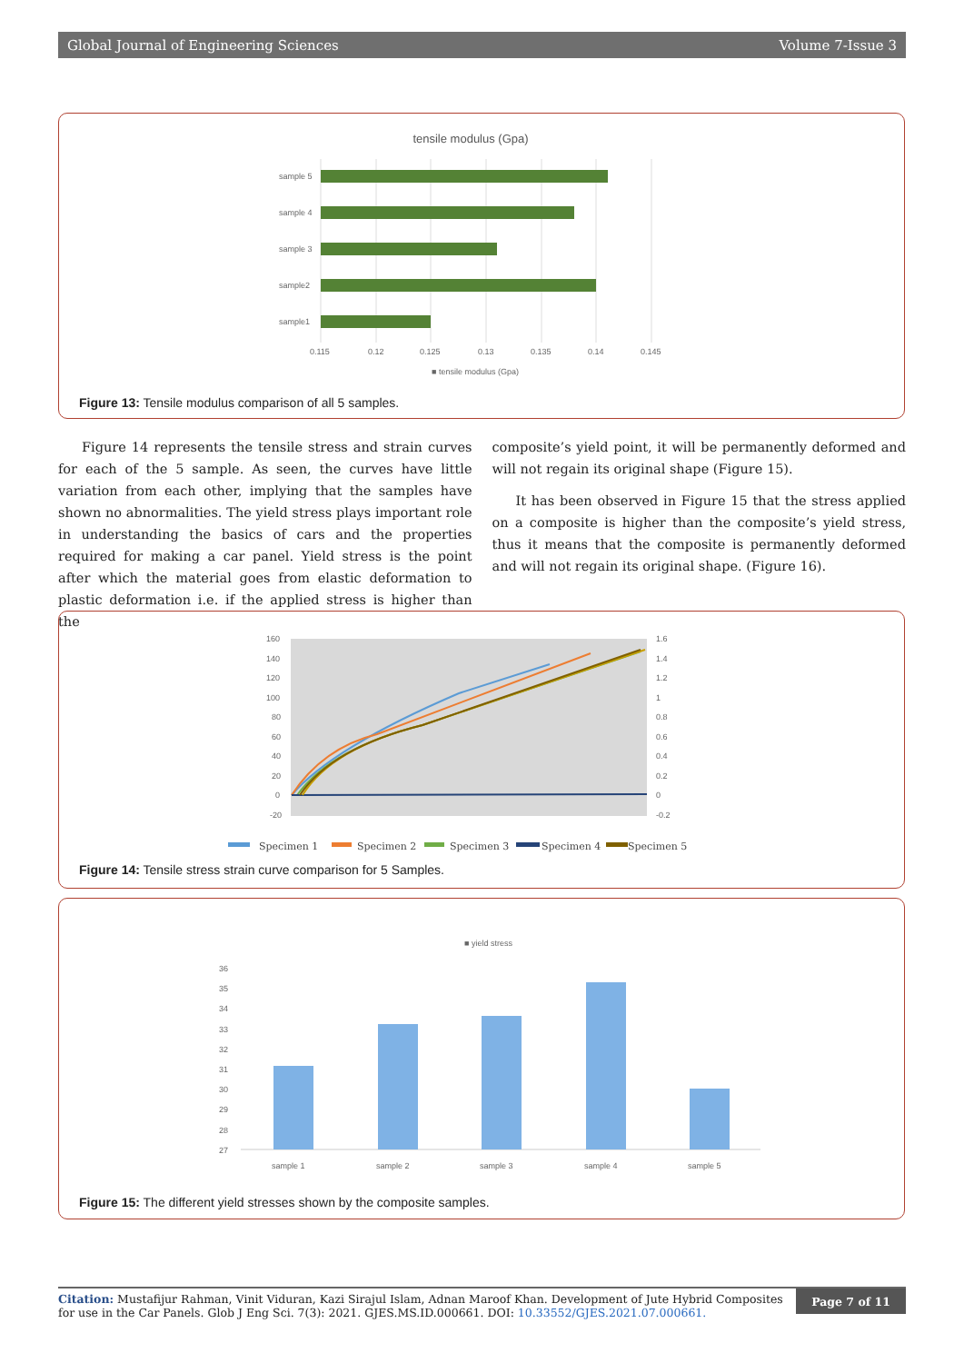Global Journal of Engineering Sciences Volume 7-Issue 3
tensile modulus (Gpa)
sample 5
sample 4
sample 3
sample2
sample1
0.115
0.12
0.125
0.13
0.135
0.14
0.145
■ tensile modulus (Gpa)
Figure 13: Tensile modulus comparison of all 5 samples.
Figure 14 represents the tensile stress and strain curves for each of the 5 sample. As seen, the curves have little variation from each other, implying that the samples have shown no abnormalities. The yield stress plays important role in understanding the basics of cars and the properties required for making a car panel. Yield stress is the point after which the material goes from elastic deformation to plastic deformation i.e. if the applied stress is higher than the
composite’s yield point, it will be permanently deformed and will not regain its original shape (Figure 15).
It has been observed in Figure 15 that the stress applied on a composite is higher than the composite’s yield stress, thus it means that the composite is permanently deformed and will not regain its original shape. (Figure 16).
160
140
120
100
80
60
40
20
0
-20
1.6
1.4
1.2
1
0.8
0.6
0.4
0.2
0
-0.2
Specimen 1
Specimen 2
Specimen 3
Specimen 4
Specimen 5
Figure 14: Tensile stress strain curve comparison for 5 Samples.
■ yield stress
36
35
34
33
32
31
30
29
28
27
sample 1
sample 2
sample 3
sample 4
sample 5
Figure 15: The different yield stresses shown by the composite samples.
Citation: Mustafijur Rahman, Vinit Viduran, Kazi Sirajul Islam, Adnan Maroof Khan. Development of Jute Hybrid Composites for use in the Car Panels. Glob J Eng Sci. 7(3): 2021. GJES.MS.ID.000661. DOI: 10.33552/GJES.2021.07.000661.
Page 7 of 11